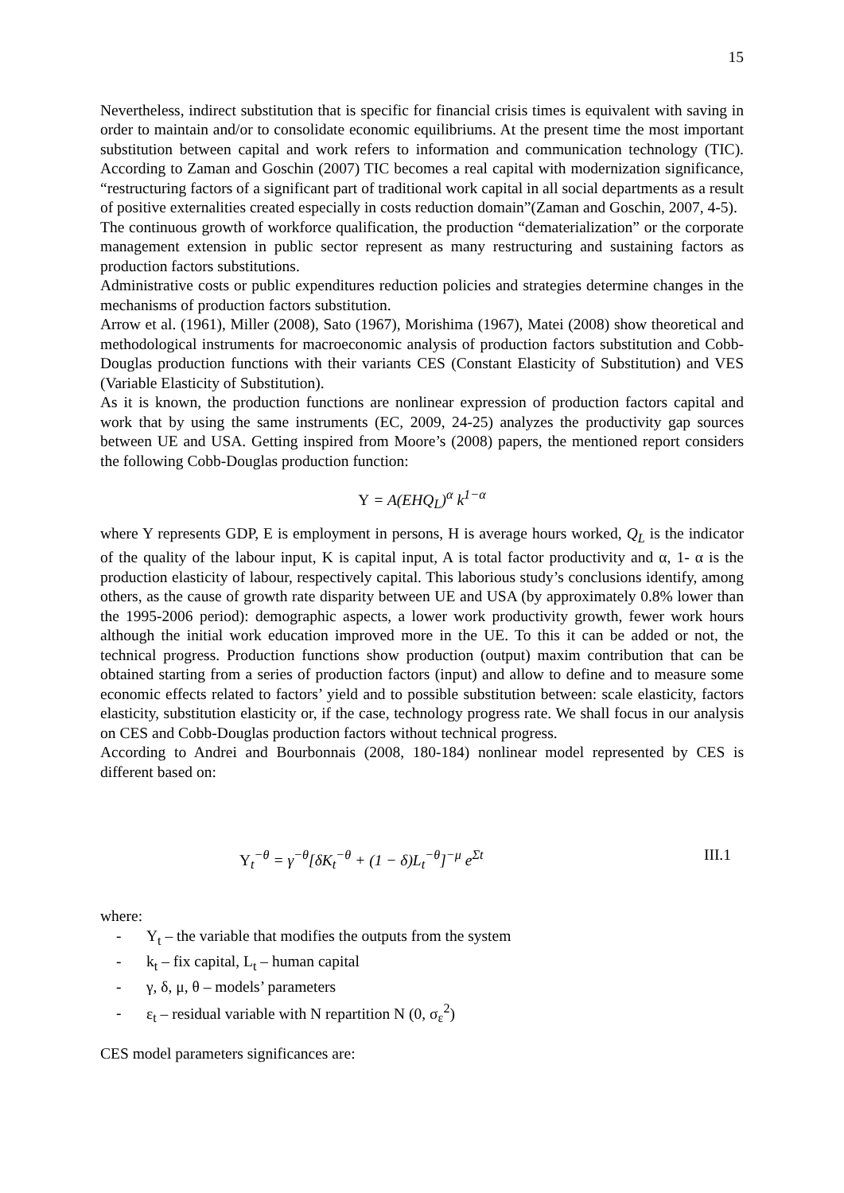15
Nevertheless, indirect substitution that is specific for financial crisis times is equivalent with saving in order to maintain and/or to consolidate economic equilibriums. At the present time the most important substitution between capital and work refers to information and communication technology (TIC). According to Zaman and Goschin (2007) TIC becomes a real capital with modernization significance, “restructuring factors of a significant part of traditional work capital in all social departments as a result of positive externalities created especially in costs reduction domain”(Zaman and Goschin, 2007, 4-5).
The continuous growth of workforce qualification, the production “dematerialization” or the corporate management extension in public sector represent as many restructuring and sustaining factors as production factors substitutions.
Administrative costs or public expenditures reduction policies and strategies determine changes in the mechanisms of production factors substitution.
Arrow et al. (1961), Miller (2008), Sato (1967), Morishima (1967), Matei (2008) show theoretical and methodological instruments for macroeconomic analysis of production factors substitution and Cobb-Douglas production functions with their variants CES (Constant Elasticity of Substitution) and VES (Variable Elasticity of Substitution).
As it is known, the production functions are nonlinear expression of production factors capital and work that by using the same instruments (EC, 2009, 24-25) analyzes the productivity gap sources between UE and USA. Getting inspired from Moore’s (2008) papers, the mentioned report considers the following Cobb-Douglas production function:
Y = A(EHQ<sub>L</sub>)<sup>α</sup> k<sup>1−α</sup>
where Y represents GDP, E is employment in persons, H is average hours worked, Q<sub>L</sub> is the indicator of the quality of the labour input, K is capital input, A is total factor productivity and α, 1- α is the production elasticity of labour, respectively capital. This laborious study’s conclusions identify, among others, as the cause of growth rate disparity between UE and USA (by approximately 0.8% lower than the 1995-2006 period): demographic aspects, a lower work productivity growth, fewer work hours although the initial work education improved more in the UE. To this it can be added or not, the technical progress. Production functions show production (output) maxim contribution that can be obtained starting from a series of production factors (input) and allow to define and to measure some economic effects related to factors’ yield and to possible substitution between: scale elasticity, factors elasticity, substitution elasticity or, if the case, technology progress rate. We shall focus in our analysis on CES and Cobb-Douglas production factors without technical progress.
According to Andrei and Bourbonnais (2008, 180-184) nonlinear model represented by CES is different based on:
Y<sub>t</sub><sup>−θ</sup> = γ<sup>−θ</sup>[δK<sub>t</sub><sup>−θ</sup> + (1 − δ)L<sub>t</sub><sup>−θ</sup>]<sup>−μ</sup> e<sup>Σt</sup> III.1
where:
- Y<sub>t</sub> – the variable that modifies the outputs from the system
- k<sub>t</sub> – fix capital, L<sub>t</sub> – human capital
- γ, δ, μ, θ – models’ parameters
- ε<sub>t</sub> – residual variable with N repartition N (0, σ<sub>ε</sub><sup>2</sup>)
CES model parameters significances are: